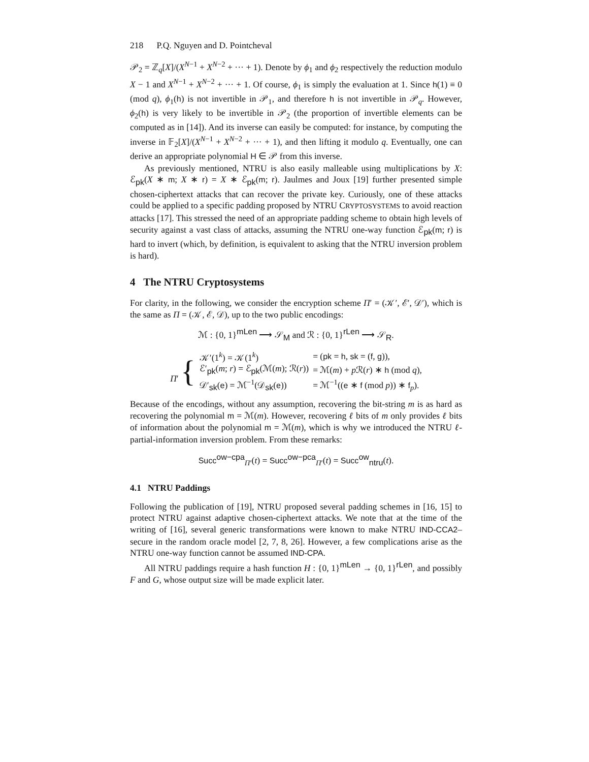218 P.Q. Nguyen and D. Pointcheval
𝒫<sub>2</sub> = ℤ<sub>q</sub>[X]/(X<sup>N−1</sup> + X<sup>N−2</sup> + ··· + 1). Denote by ϕ<sub>1</sub> and ϕ<sub>2</sub> respectively the reduction modulo X − 1 and X<sup>N−1</sup> + X<sup>N−2</sup> + ··· + 1. Of course, ϕ<sub>1</sub> is simply the evaluation at 1. Since h(1) ≡ 0 (mod q), ϕ<sub>1</sub>(h) is not invertible in 𝒫<sub>1</sub>, and therefore h is not invertible in 𝒫<sub>q</sub>. However, ϕ<sub>2</sub>(h) is very likely to be invertible in 𝒫<sub>2</sub> (the proportion of invertible elements can be computed as in [14]). And its inverse can easily be computed: for instance, by computing the inverse in 𝔽<sub>2</sub>[X]/(X<sup>N−1</sup> + X<sup>N−2</sup> + ··· + 1), and then lifting it modulo q. Eventually, one can derive an appropriate polynomial H ∈ 𝒫 from this inverse.
As previously mentioned, NTRU is also easily malleable using multiplications by X: ℰ<sub>pk</sub>(X ∗ m; X ∗ r) = X ∗ ℰ<sub>pk</sub>(m; r). Jaulmes and Joux [19] further presented simple chosen-ciphertext attacks that can recover the private key. Curiously, one of these attacks could be applied to a specific padding proposed by NTRU CRYPTOSYSTEMS to avoid reaction attacks [17]. This stressed the need of an appropriate padding scheme to obtain high levels of security against a vast class of attacks, assuming the NTRU one-way function ℰ<sub>pk</sub>(m; r) is hard to invert (which, by definition, is equivalent to asking that the NTRU inversion problem is hard).
4 The NTRU Cryptosystems
For clarity, in the following, we consider the encryption scheme Π′ = (𝒦′, ℰ′, 𝒟′), which is the same as Π = (𝒦, ℰ, 𝒟), up to the two public encodings:
ℳ : {0, 1}<sup>mLen</sup> ⟶ 𝒮<sub>M</sub> and ℛ : {0, 1}<sup>rLen</sup> ⟶ 𝒮<sub>R</sub>.
| Π ′ { | 𝒦′(1<sup>k</sup>) = 𝒦(1<sup>k</sup>) | = ( pk = h , sk = ( f , g )), |
| | ℰ′<sub>pk</sub>( m ; r ) = ℰ<sub>pk</sub>(ℳ( m ); ℛ( r )) | = ℳ( m ) + p ℛ( r ) ∗ h (mod q ), |
| | 𝒟′<sub>sk</sub>( e ) = ℳ<sup>−1</sup>(𝒟<sub>sk</sub>( e )) | = ℳ<sup>−1</sup>(( e ∗ f (mod p )) ∗ f<sub>p</sub>). |
Because of the encodings, without any assumption, recovering the bit-string m is as hard as recovering the polynomial m = ℳ(m). However, recovering ℓ bits of m only provides ℓ bits of information about the polynomial m = ℳ(m), which is why we introduced the NTRU ℓ-partial-information inversion problem. From these remarks:
Succ<sup>ow−cpa</sup><sub>Π′</sub>(t) = Succ<sup>ow−pca</sup><sub>Π′</sub>(t) = Succ<sup>ow</sup><sub>ntru</sub>(t).
4.1 NTRU Paddings
Following the publication of [19], NTRU proposed several padding schemes in [16, 15] to protect NTRU against adaptive chosen-ciphertext attacks. We note that at the time of the writing of [16], several generic transformations were known to make NTRU IND-CCA2–secure in the random oracle model [2, 7, 8, 26]. However, a few complications arise as the NTRU one-way function cannot be assumed IND-CPA.
All NTRU paddings require a hash function H : {0, 1}<sup>mLen</sup> → {0, 1}<sup>rLen</sup>, and possibly F and G, whose output size will be made explicit later.